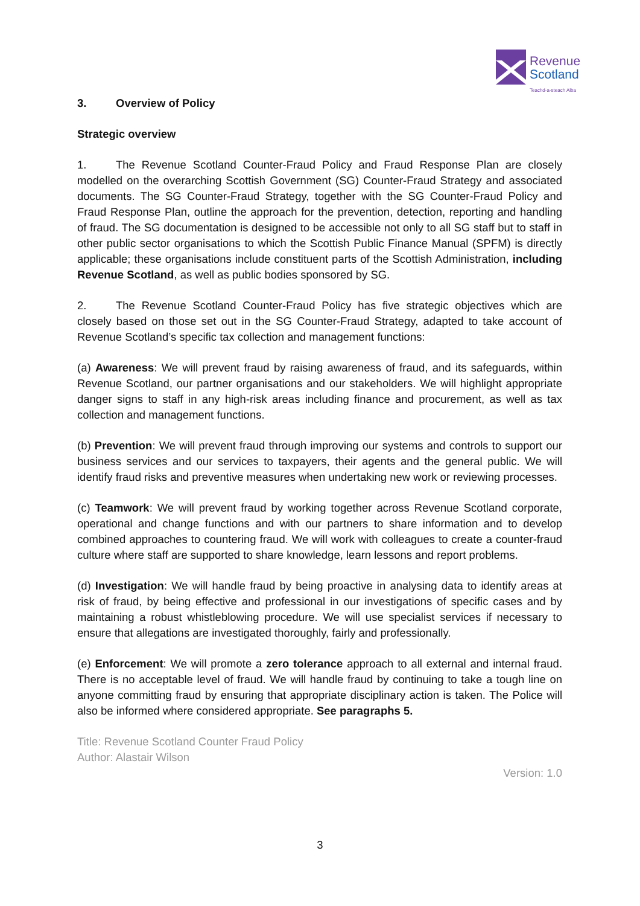Revenue
Scotland
Teachd-a-steach Alba
3. Overview of Policy
Strategic overview
1. The Revenue Scotland Counter-Fraud Policy and Fraud Response Plan are closely modelled on the overarching Scottish Government (SG) Counter-Fraud Strategy and associated documents. The SG Counter-Fraud Strategy, together with the SG Counter-Fraud Policy and Fraud Response Plan, outline the approach for the prevention, detection, reporting and handling of fraud. The SG documentation is designed to be accessible not only to all SG staff but to staff in other public sector organisations to which the Scottish Public Finance Manual (SPFM) is directly applicable; these organisations include constituent parts of the Scottish Administration, including Revenue Scotland, as well as public bodies sponsored by SG.
2. The Revenue Scotland Counter-Fraud Policy has five strategic objectives which are closely based on those set out in the SG Counter-Fraud Strategy, adapted to take account of Revenue Scotland’s specific tax collection and management functions:
(a) Awareness: We will prevent fraud by raising awareness of fraud, and its safeguards, within Revenue Scotland, our partner organisations and our stakeholders. We will highlight appropriate danger signs to staff in any high-risk areas including finance and procurement, as well as tax collection and management functions.
(b) Prevention: We will prevent fraud through improving our systems and controls to support our business services and our services to taxpayers, their agents and the general public. We will identify fraud risks and preventive measures when undertaking new work or reviewing processes.
(c) Teamwork: We will prevent fraud by working together across Revenue Scotland corporate, operational and change functions and with our partners to share information and to develop combined approaches to countering fraud. We will work with colleagues to create a counter-fraud culture where staff are supported to share knowledge, learn lessons and report problems.
(d) Investigation: We will handle fraud by being proactive in analysing data to identify areas at risk of fraud, by being effective and professional in our investigations of specific cases and by maintaining a robust whistleblowing procedure. We will use specialist services if necessary to ensure that allegations are investigated thoroughly, fairly and professionally.
(e) Enforcement: We will promote a zero tolerance approach to all external and internal fraud. There is no acceptable level of fraud. We will handle fraud by continuing to take a tough line on anyone committing fraud by ensuring that appropriate disciplinary action is taken. The Police will also be informed where considered appropriate. See paragraphs 5.
Title: Revenue Scotland Counter Fraud Policy
Author: Alastair Wilson
Version: 1.0
3